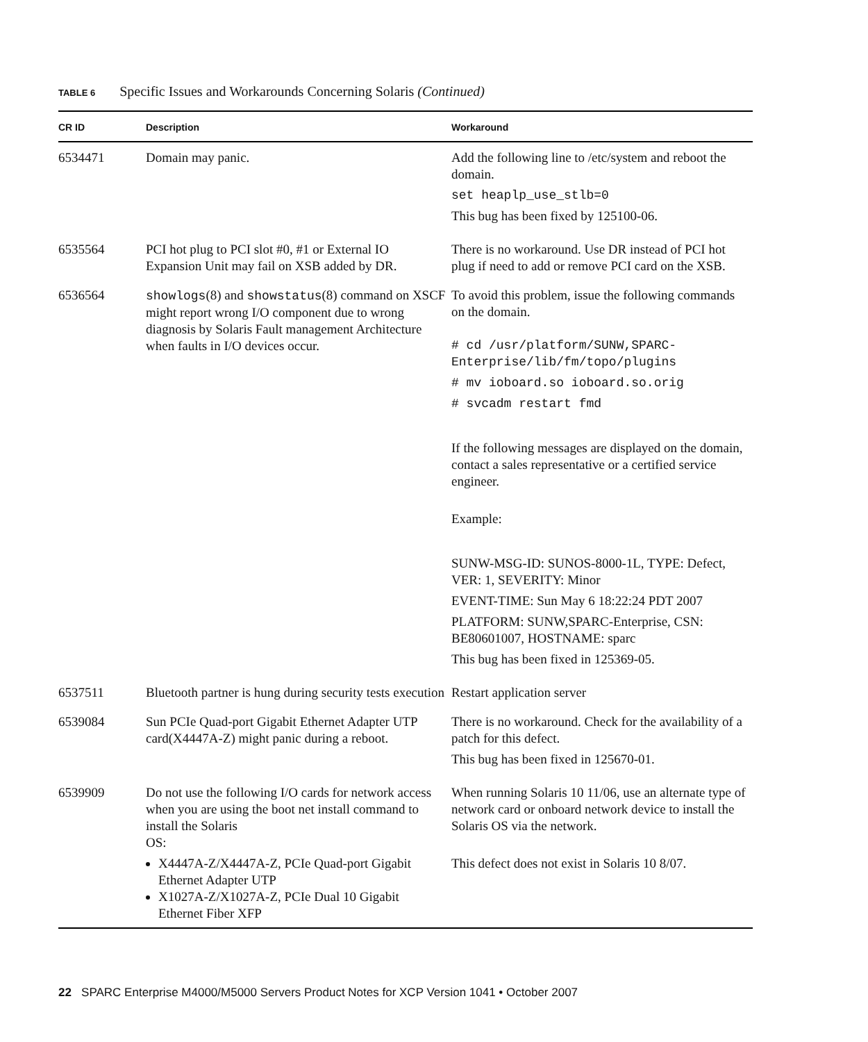TABLE 6 Specific Issues and Workarounds Concerning Solaris (Continued)
| CR ID | Description | Workaround |
| --- | --- | --- |
| 6534471 | Domain may panic. | Add the following line to /etc/system and reboot the domain. set heaplp_use_stlb=0 This bug has been fixed by 125100-06. |
| 6535564 | PCI hot plug to PCI slot #0, #1 or External IO Expansion Unit may fail on XSB added by DR. | There is no workaround. Use DR instead of PCI hot plug if need to add or remove PCI card on the XSB. |
| 6536564 | showlogs (8) and showstatus (8) command on XSCF might report wrong I/O component due to wrong diagnosis by Solaris Fault management Architecture when faults in I/O devices occur. | To avoid this problem, issue the following commands on the domain. # cd /usr/platform/SUNW,SPARC-Enterprise/lib/fm/topo/plugins # mv ioboard.so ioboard.so.orig # svcadm restart fmd If the following messages are displayed on the domain, contact a sales representative or a certified service engineer. Example: SUNW-MSG-ID: SUNOS-8000-1L, TYPE: Defect, VER: 1, SEVERITY: Minor EVENT-TIME: Sun May 6 18:22:24 PDT 2007 PLATFORM: SUNW,SPARC-Enterprise, CSN: BE80601007, HOSTNAME: sparc This bug has been fixed in 125369-05. |
| 6537511 | Bluetooth partner is hung during security tests execution | Restart application server |
| 6539084 | Sun PCIe Quad-port Gigabit Ethernet Adapter UTP card(X4447A-Z) might panic during a reboot. | There is no workaround. Check for the availability of a patch for this defect. This bug has been fixed in 125670-01. |
| 6539909 | Do not use the following I/O cards for network access when you are using the boot net install command to install the Solaris OS: X4447A-Z/X4447A-Z, PCIe Quad-port Gigabit Ethernet Adapter UTP X1027A-Z/X1027A-Z, PCIe Dual 10 Gigabit Ethernet Fiber XFP | When running Solaris 10 11/06, use an alternate type of network card or onboard network device to install the Solaris OS via the network. This defect does not exist in Solaris 10 8/07. |
22 SPARC Enterprise M4000/M5000 Servers Product Notes for XCP Version 1041 • October 2007